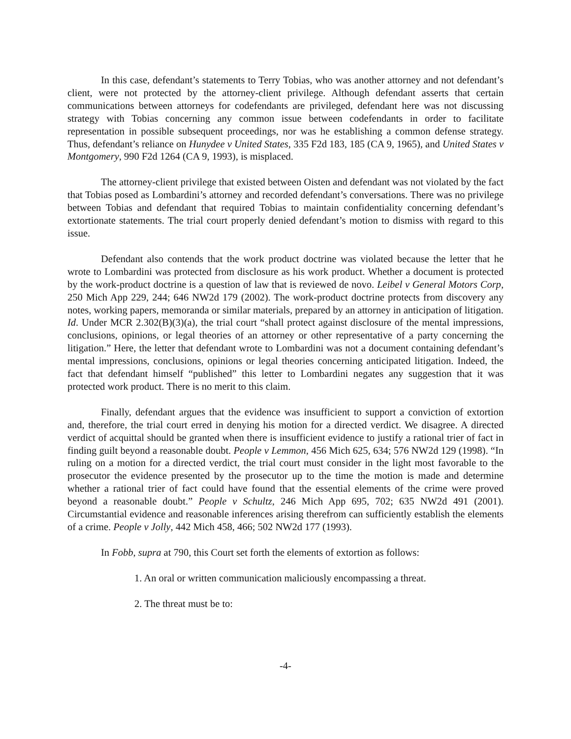In this case, defendant’s statements to Terry Tobias, who was another attorney and not defendant’s client, were not protected by the attorney-client privilege. Although defendant asserts that certain communications between attorneys for codefendants are privileged, defendant here was not discussing strategy with Tobias concerning any common issue between codefendants in order to facilitate representation in possible subsequent proceedings, nor was he establishing a common defense strategy. Thus, defendant’s reliance on Hunydee v United States, 335 F2d 183, 185 (CA 9, 1965), and United States v Montgomery, 990 F2d 1264 (CA 9, 1993), is misplaced.
The attorney-client privilege that existed between Oisten and defendant was not violated by the fact that Tobias posed as Lombardini’s attorney and recorded defendant’s conversations. There was no privilege between Tobias and defendant that required Tobias to maintain confidentiality concerning defendant’s extortionate statements. The trial court properly denied defendant’s motion to dismiss with regard to this issue.
Defendant also contends that the work product doctrine was violated because the letter that he wrote to Lombardini was protected from disclosure as his work product. Whether a document is protected by the work-product doctrine is a question of law that is reviewed de novo. Leibel v General Motors Corp, 250 Mich App 229, 244; 646 NW2d 179 (2002). The work-product doctrine protects from discovery any notes, working papers, memoranda or similar materials, prepared by an attorney in anticipation of litigation. Id. Under MCR 2.302(B)(3)(a), the trial court “shall protect against disclosure of the mental impressions, conclusions, opinions, or legal theories of an attorney or other representative of a party concerning the litigation.” Here, the letter that defendant wrote to Lombardini was not a document containing defendant’s mental impressions, conclusions, opinions or legal theories concerning anticipated litigation. Indeed, the fact that defendant himself “published” this letter to Lombardini negates any suggestion that it was protected work product. There is no merit to this claim.
Finally, defendant argues that the evidence was insufficient to support a conviction of extortion and, therefore, the trial court erred in denying his motion for a directed verdict. We disagree. A directed verdict of acquittal should be granted when there is insufficient evidence to justify a rational trier of fact in finding guilt beyond a reasonable doubt. People v Lemmon, 456 Mich 625, 634; 576 NW2d 129 (1998). “In ruling on a motion for a directed verdict, the trial court must consider in the light most favorable to the prosecutor the evidence presented by the prosecutor up to the time the motion is made and determine whether a rational trier of fact could have found that the essential elements of the crime were proved beyond a reasonable doubt.” People v Schultz, 246 Mich App 695, 702; 635 NW2d 491 (2001). Circumstantial evidence and reasonable inferences arising therefrom can sufficiently establish the elements of a crime. People v Jolly, 442 Mich 458, 466; 502 NW2d 177 (1993).
In Fobb, supra at 790, this Court set forth the elements of extortion as follows:
1. An oral or written communication maliciously encompassing a threat.
2. The threat must be to:
-4-